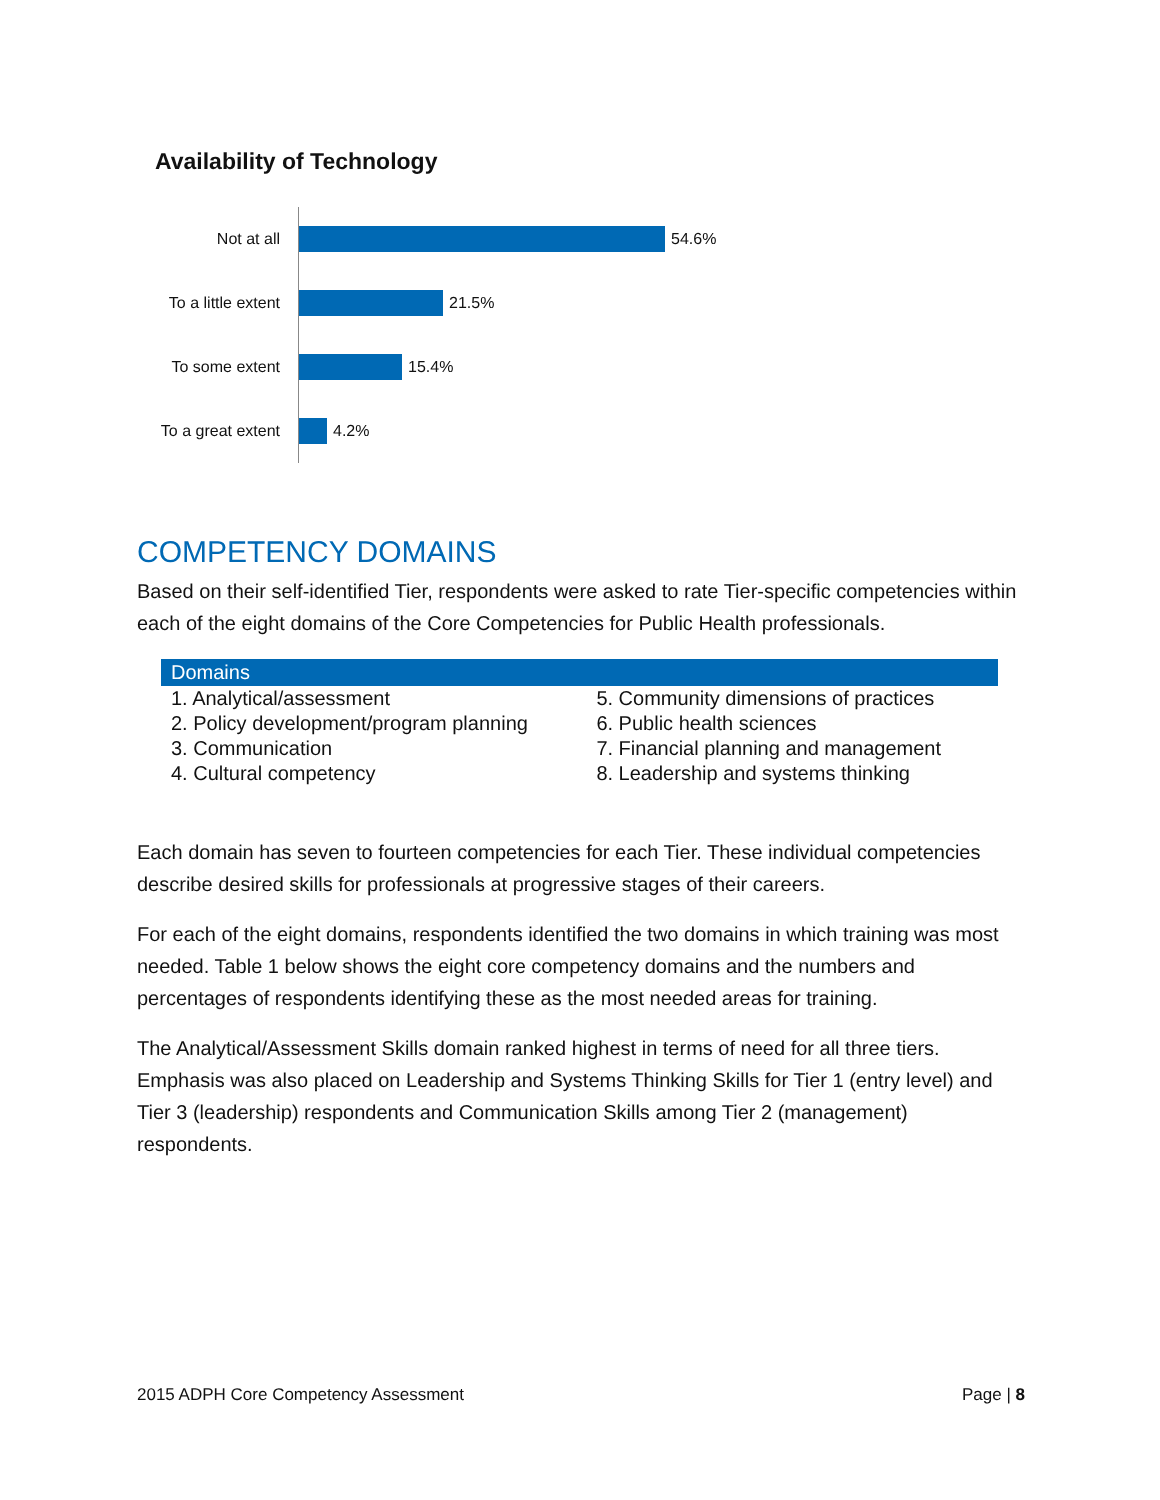Availability of Technology
Not at all
54.6%
To a little extent
21.5%
To some extent
15.4%
To a great extent
4.2%
COMPETENCY DOMAINS
Based on their self-identified Tier, respondents were asked to rate Tier-specific competencies within each of the eight domains of the Core Competencies for Public Health professionals.
| Domains | |
| --- | --- |
| 1. Analytical/assessment | 5. Community dimensions of practices |
| 2. Policy development/program planning | 6. Public health sciences |
| 3. Communication | 7. Financial planning and management |
| 4. Cultural competency | 8. Leadership and systems thinking |
Each domain has seven to fourteen competencies for each Tier. These individual competencies describe desired skills for professionals at progressive stages of their careers.
For each of the eight domains, respondents identified the two domains in which training was most needed. Table 1 below shows the eight core competency domains and the numbers and percentages of respondents identifying these as the most needed areas for training.
The Analytical/Assessment Skills domain ranked highest in terms of need for all three tiers. Emphasis was also placed on Leadership and Systems Thinking Skills for Tier 1 (entry level) and Tier 3 (leadership) respondents and Communication Skills among Tier 2 (management) respondents.
2015 ADPH Core Competency Assessment Page | 8